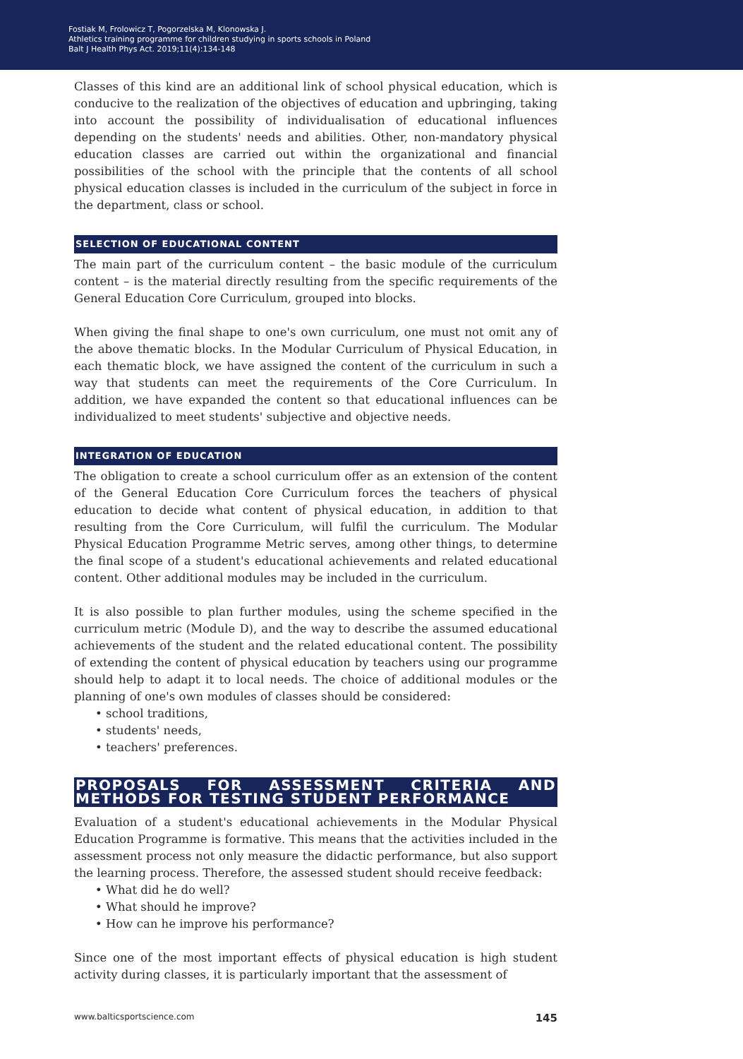Fostiak M, Frolowicz T, Pogorzelska M, Klonowska J.
Athletics training programme for children studying in sports schools in Poland
Balt J Health Phys Act. 2019;11(4):134-148
Classes of this kind are an additional link of school physical education, which is conducive to the realization of the objectives of education and upbringing, taking into account the possibility of individualisation of educational influences depending on the students' needs and abilities. Other, non-mandatory physical education classes are carried out within the organizational and financial possibilities of the school with the principle that the contents of all school physical education classes is included in the curriculum of the subject in force in the department, class or school.
SELECTION OF EDUCATIONAL CONTENT
The main part of the curriculum content – the basic module of the curriculum content – is the material directly resulting from the specific requirements of the General Education Core Curriculum, grouped into blocks.
When giving the final shape to one's own curriculum, one must not omit any of the above thematic blocks. In the Modular Curriculum of Physical Education, in each thematic block, we have assigned the content of the curriculum in such a way that students can meet the requirements of the Core Curriculum. In addition, we have expanded the content so that educational influences can be individualized to meet students' subjective and objective needs.
INTEGRATION OF EDUCATION
The obligation to create a school curriculum offer as an extension of the content of the General Education Core Curriculum forces the teachers of physical education to decide what content of physical education, in addition to that resulting from the Core Curriculum, will fulfil the curriculum. The Modular Physical Education Programme Metric serves, among other things, to determine the final scope of a student's educational achievements and related educational content. Other additional modules may be included in the curriculum.
It is also possible to plan further modules, using the scheme specified in the curriculum metric (Module D), and the way to describe the assumed educational achievements of the student and the related educational content. The possibility of extending the content of physical education by teachers using our programme should help to adapt it to local needs. The choice of additional modules or the planning of one's own modules of classes should be considered:
• school traditions,
• students' needs,
• teachers' preferences.
PROPOSALS FOR ASSESSMENT CRITERIA AND METHODS FOR TESTING STUDENT PERFORMANCE
Evaluation of a student's educational achievements in the Modular Physical Education Programme is formative. This means that the activities included in the assessment process not only measure the didactic performance, but also support the learning process. Therefore, the assessed student should receive feedback:
• What did he do well?
• What should he improve?
• How can he improve his performance?
Since one of the most important effects of physical education is high student activity during classes, it is particularly important that the assessment of
www.balticsportscience.com 145